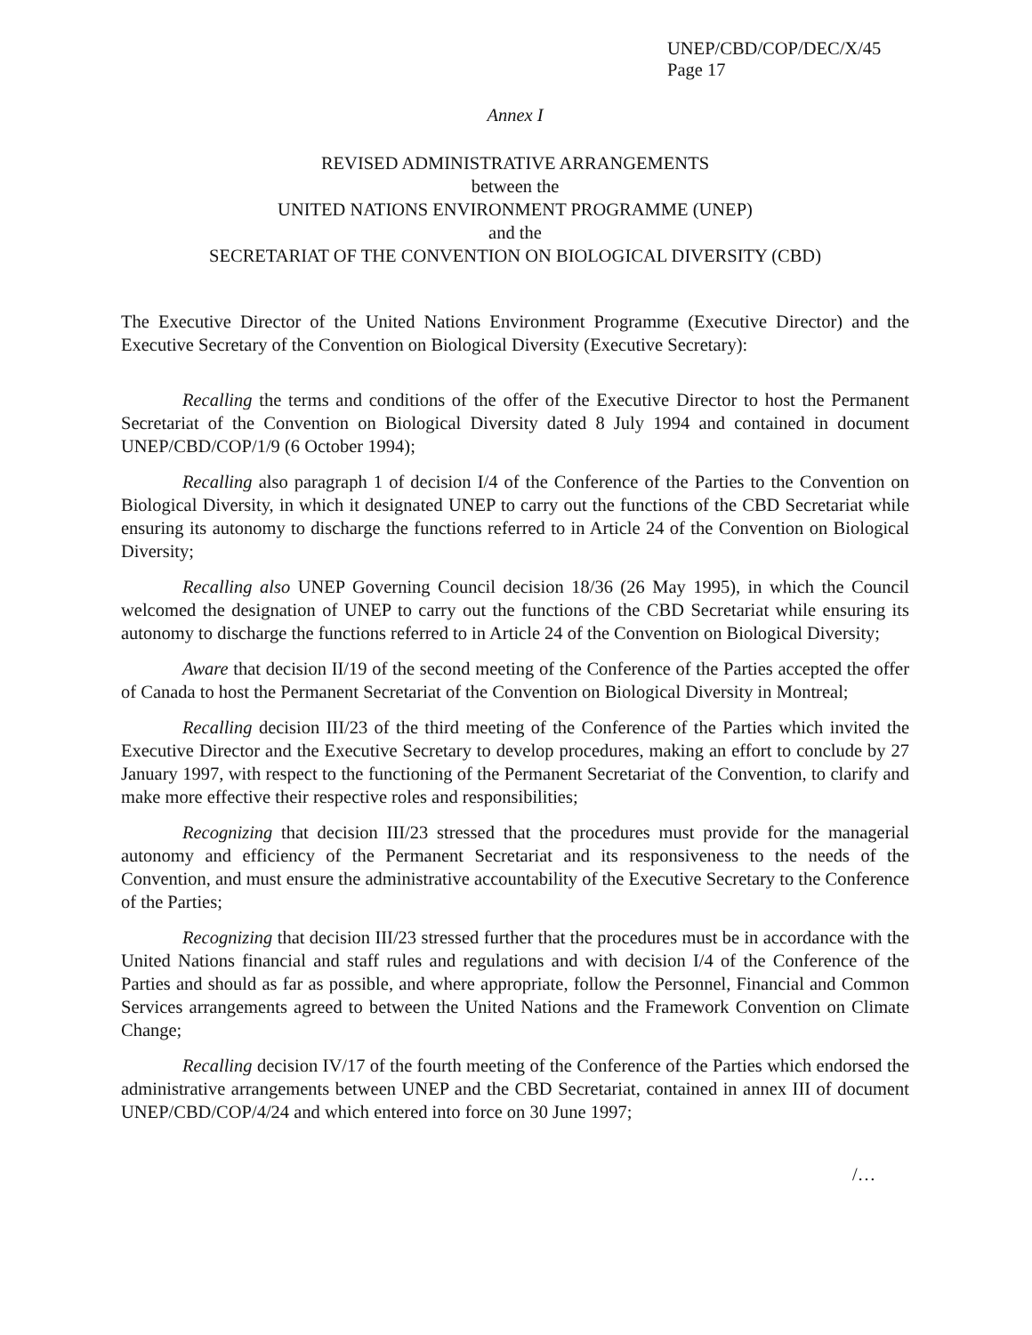UNEP/CBD/COP/DEC/X/45
Page 17
Annex I
REVISED ADMINISTRATIVE ARRANGEMENTS
between the
UNITED NATIONS ENVIRONMENT PROGRAMME (UNEP)
and the
SECRETARIAT OF THE CONVENTION ON BIOLOGICAL DIVERSITY (CBD)
The Executive Director of the United Nations Environment Programme (Executive Director) and the Executive Secretary of the Convention on Biological Diversity (Executive Secretary):
Recalling the terms and conditions of the offer of the Executive Director to host the Permanent Secretariat of the Convention on Biological Diversity dated 8 July 1994 and contained in document UNEP/CBD/COP/1/9 (6 October 1994);
Recalling also paragraph 1 of decision I/4 of the Conference of the Parties to the Convention on Biological Diversity, in which it designated UNEP to carry out the functions of the CBD Secretariat while ensuring its autonomy to discharge the functions referred to in Article 24 of the Convention on Biological Diversity;
Recalling also UNEP Governing Council decision 18/36 (26 May 1995), in which the Council welcomed the designation of UNEP to carry out the functions of the CBD Secretariat while ensuring its autonomy to discharge the functions referred to in Article 24 of the Convention on Biological Diversity;
Aware that decision II/19 of the second meeting of the Conference of the Parties accepted the offer of Canada to host the Permanent Secretariat of the Convention on Biological Diversity in Montreal;
Recalling decision III/23 of the third meeting of the Conference of the Parties which invited the Executive Director and the Executive Secretary to develop procedures, making an effort to conclude by 27 January 1997, with respect to the functioning of the Permanent Secretariat of the Convention, to clarify and make more effective their respective roles and responsibilities;
Recognizing that decision III/23 stressed that the procedures must provide for the managerial autonomy and efficiency of the Permanent Secretariat and its responsiveness to the needs of the Convention, and must ensure the administrative accountability of the Executive Secretary to the Conference of the Parties;
Recognizing that decision III/23 stressed further that the procedures must be in accordance with the United Nations financial and staff rules and regulations and with decision I/4 of the Conference of the Parties and should as far as possible, and where appropriate, follow the Personnel, Financial and Common Services arrangements agreed to between the United Nations and the Framework Convention on Climate Change;
Recalling decision IV/17 of the fourth meeting of the Conference of the Parties which endorsed the administrative arrangements between UNEP and the CBD Secretariat, contained in annex III of document UNEP/CBD/COP/4/24 and which entered into force on 30 June 1997;
/…